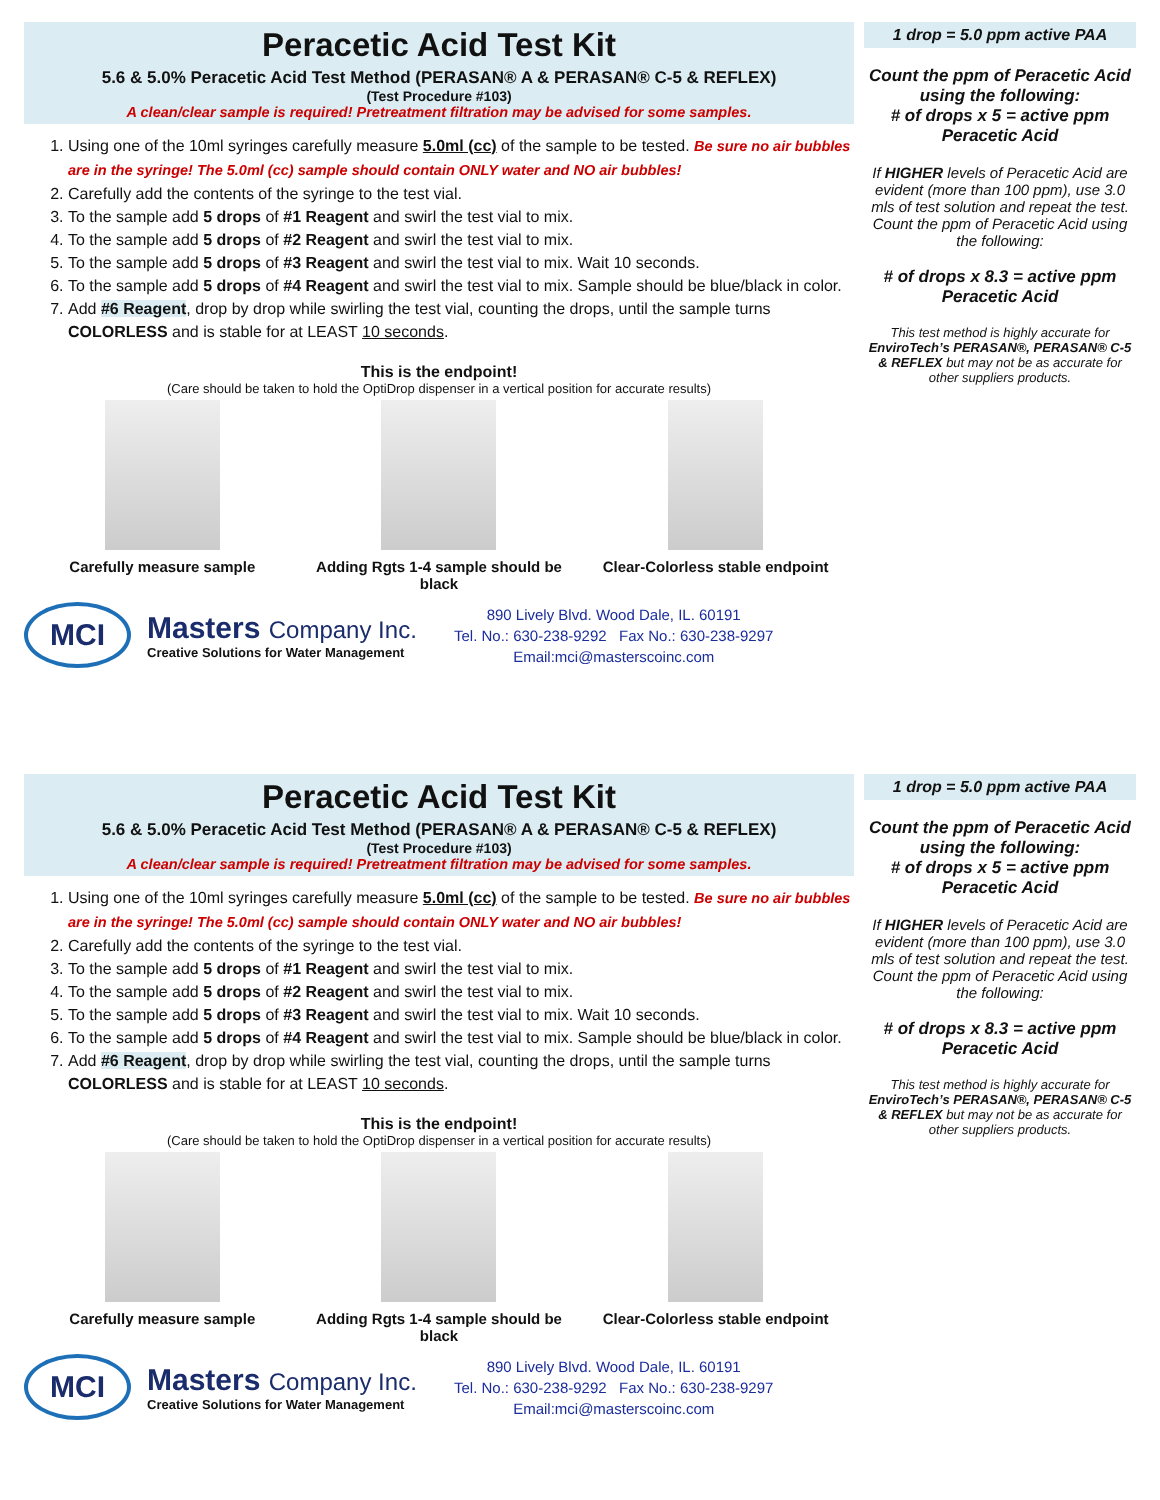Peracetic Acid Test Kit
5.6 & 5.0% Peracetic Acid Test Method (PERASAN® A & PERASAN® C-5 & REFLEX)
(Test Procedure #103)
A clean/clear sample is required! Pretreatment filtration may be advised for some samples.
1. Using one of the 10ml syringes carefully measure 5.0ml (cc) of the sample to be tested. Be sure no air bubbles are in the syringe! The 5.0ml (cc) sample should contain ONLY water and NO air bubbles!
2. Carefully add the contents of the syringe to the test vial.
3. To the sample add 5 drops of #1 Reagent and swirl the test vial to mix.
4. To the sample add 5 drops of #2 Reagent and swirl the test vial to mix.
5. To the sample add 5 drops of #3 Reagent and swirl the test vial to mix. Wait 10 seconds.
6. To the sample add 5 drops of #4 Reagent and swirl the test vial to mix. Sample should be blue/black in color.
7. Add #6 Reagent, drop by drop while swirling the test vial, counting the drops, until the sample turns COLORLESS and is stable for at LEAST 10 seconds.
This is the endpoint!
(Care should be taken to hold the OptiDrop dispenser in a vertical position for accurate results)
Carefully measure sample Adding Rgts 1-4 sample should be black
Clear-Colorless stable endpoint
MCI
Masters Company Inc.
Creative Solutions for Water Management
890 Lively Blvd. Wood Dale, IL. 60191
Tel. No.: 630-238-9292 Fax No.: 630-238-9297
Email:mci@masterscoinc.com
1 drop = 5.0 ppm active PAA
Count the ppm of Peracetic Acid using the following:
# of drops x 5 = active ppm Peracetic Acid
If HIGHER levels of Peracetic Acid are evident (more than 100 ppm), use 3.0 mls of test solution and repeat the test. Count the ppm of Peracetic Acid using the following:
# of drops x 8.3 = active ppm Peracetic Acid
This test method is highly accurate for EnviroTech’s PERASAN®, PERASAN® C-5 & REFLEX but may not be as accurate for other suppliers products.
Peracetic Acid Test Kit
5.6 & 5.0% Peracetic Acid Test Method (PERASAN® A & PERASAN® C-5 & REFLEX)
(Test Procedure #103)
A clean/clear sample is required! Pretreatment filtration may be advised for some samples.
1. Using one of the 10ml syringes carefully measure 5.0ml (cc) of the sample to be tested. Be sure no air bubbles are in the syringe! The 5.0ml (cc) sample should contain ONLY water and NO air bubbles!
2. Carefully add the contents of the syringe to the test vial.
3. To the sample add 5 drops of #1 Reagent and swirl the test vial to mix.
4. To the sample add 5 drops of #2 Reagent and swirl the test vial to mix.
5. To the sample add 5 drops of #3 Reagent and swirl the test vial to mix. Wait 10 seconds.
6. To the sample add 5 drops of #4 Reagent and swirl the test vial to mix. Sample should be blue/black in color.
7. Add #6 Reagent, drop by drop while swirling the test vial, counting the drops, until the sample turns COLORLESS and is stable for at LEAST 10 seconds.
This is the endpoint!
(Care should be taken to hold the OptiDrop dispenser in a vertical position for accurate results)
Carefully measure sample Adding Rgts 1-4 sample should be black
Clear-Colorless stable endpoint
MCI
Masters Company Inc.
Creative Solutions for Water Management
890 Lively Blvd. Wood Dale, IL. 60191
Tel. No.: 630-238-9292 Fax No.: 630-238-9297
Email:mci@masterscoinc.com
1 drop = 5.0 ppm active PAA
Count the ppm of Peracetic Acid using the following:
# of drops x 5 = active ppm Peracetic Acid
If HIGHER levels of Peracetic Acid are evident (more than 100 ppm), use 3.0 mls of test solution and repeat the test. Count the ppm of Peracetic Acid using the following:
# of drops x 8.3 = active ppm Peracetic Acid
This test method is highly accurate for EnviroTech’s PERASAN®, PERASAN® C-5 & REFLEX but may not be as accurate for other suppliers products.